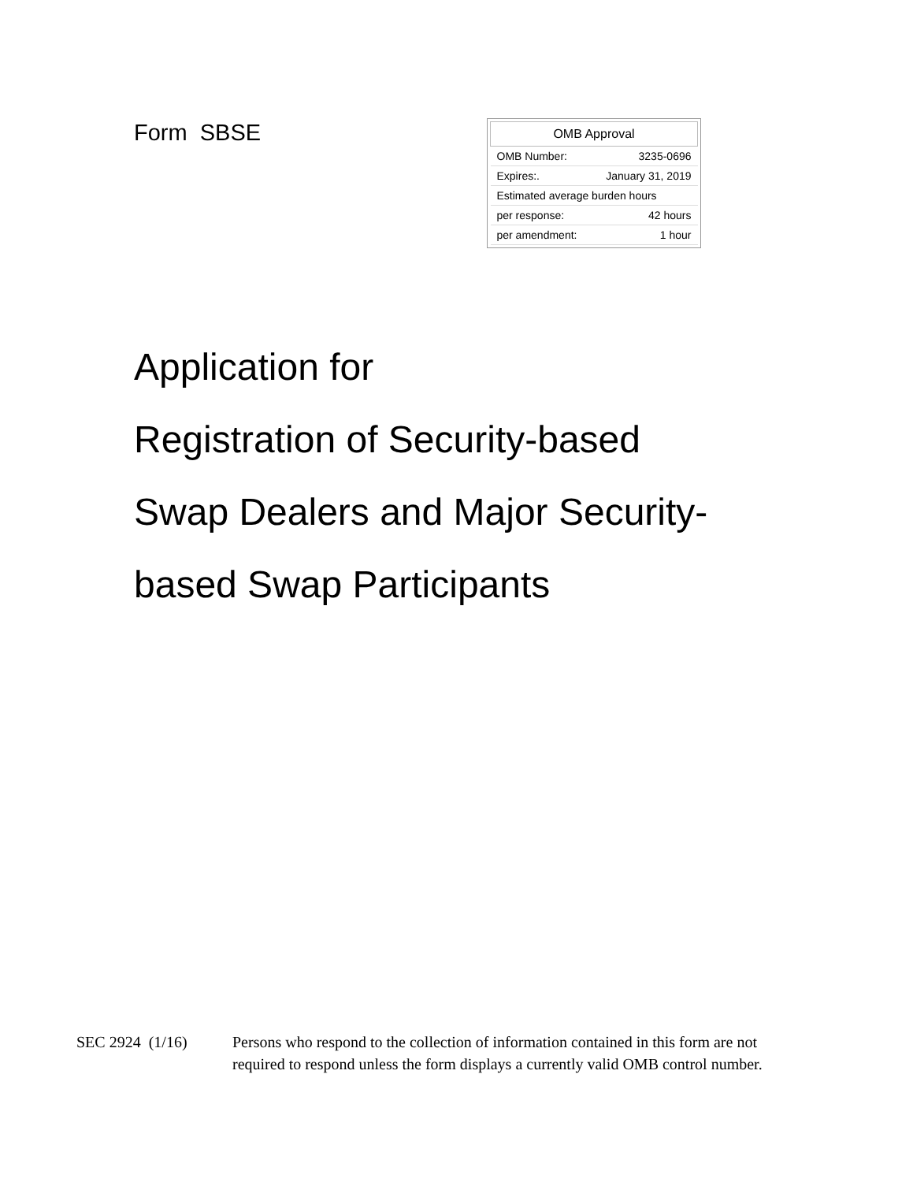Form SBSE
| OMB Approval | |
| --- | --- |
| OMB Number: | 3235-0696 |
| Expires:. | January 31, 2019 |
| Estimated average burden hours | |
| per response: | 42 hours |
| per amendment: | 1 hour |
Application for
Registration of Security-based
Swap Dealers and Major Security-
based Swap Participants
SEC 2924 (1/16) Persons who respond to the collection of information contained in this form are not
required to respond unless the form displays a currently valid OMB control number.